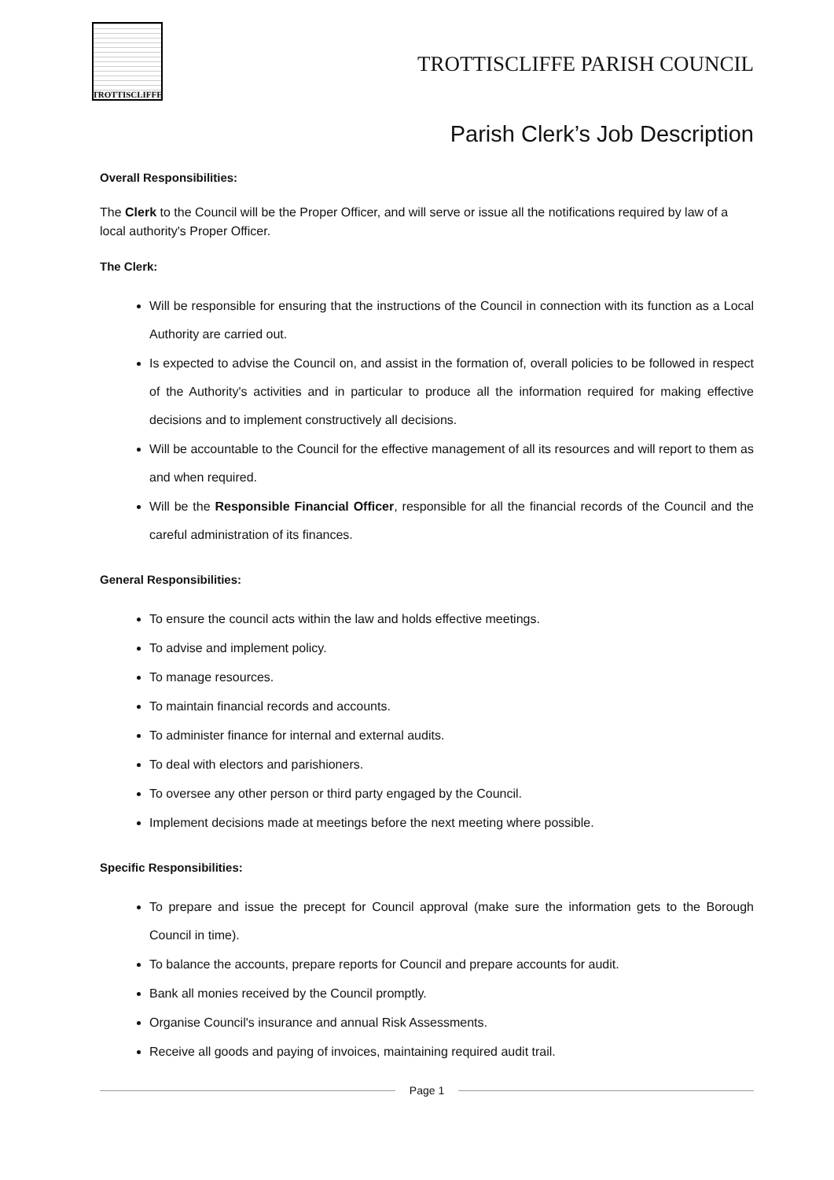TROTTISCLIFFE
TROTTISCLIFFE PARISH COUNCIL
Parish Clerk’s Job Description
Overall Responsibilities:
The Clerk to the Council will be the Proper Officer, and will serve or issue all the notifications required by law of a local authority's Proper Officer.
The Clerk:
Will be responsible for ensuring that the instructions of the Council in connection with its function as a Local Authority are carried out.
Is expected to advise the Council on, and assist in the formation of, overall policies to be followed in respect of the Authority's activities and in particular to produce all the information required for making effective decisions and to implement constructively all decisions.
Will be accountable to the Council for the effective management of all its resources and will report to them as and when required.
Will be the Responsible Financial Officer, responsible for all the financial records of the Council and the careful administration of its finances.
General Responsibilities:
To ensure the council acts within the law and holds effective meetings.
To advise and implement policy.
To manage resources.
To maintain financial records and accounts.
To administer finance for internal and external audits.
To deal with electors and parishioners.
To oversee any other person or third party engaged by the Council.
Implement decisions made at meetings before the next meeting where possible.
Specific Responsibilities:
To prepare and issue the precept for Council approval (make sure the information gets to the Borough Council in time).
To balance the accounts, prepare reports for Council and prepare accounts for audit.
Bank all monies received by the Council promptly.
Organise Council's insurance and annual Risk Assessments.
Receive all goods and paying of invoices, maintaining required audit trail.
Page 1